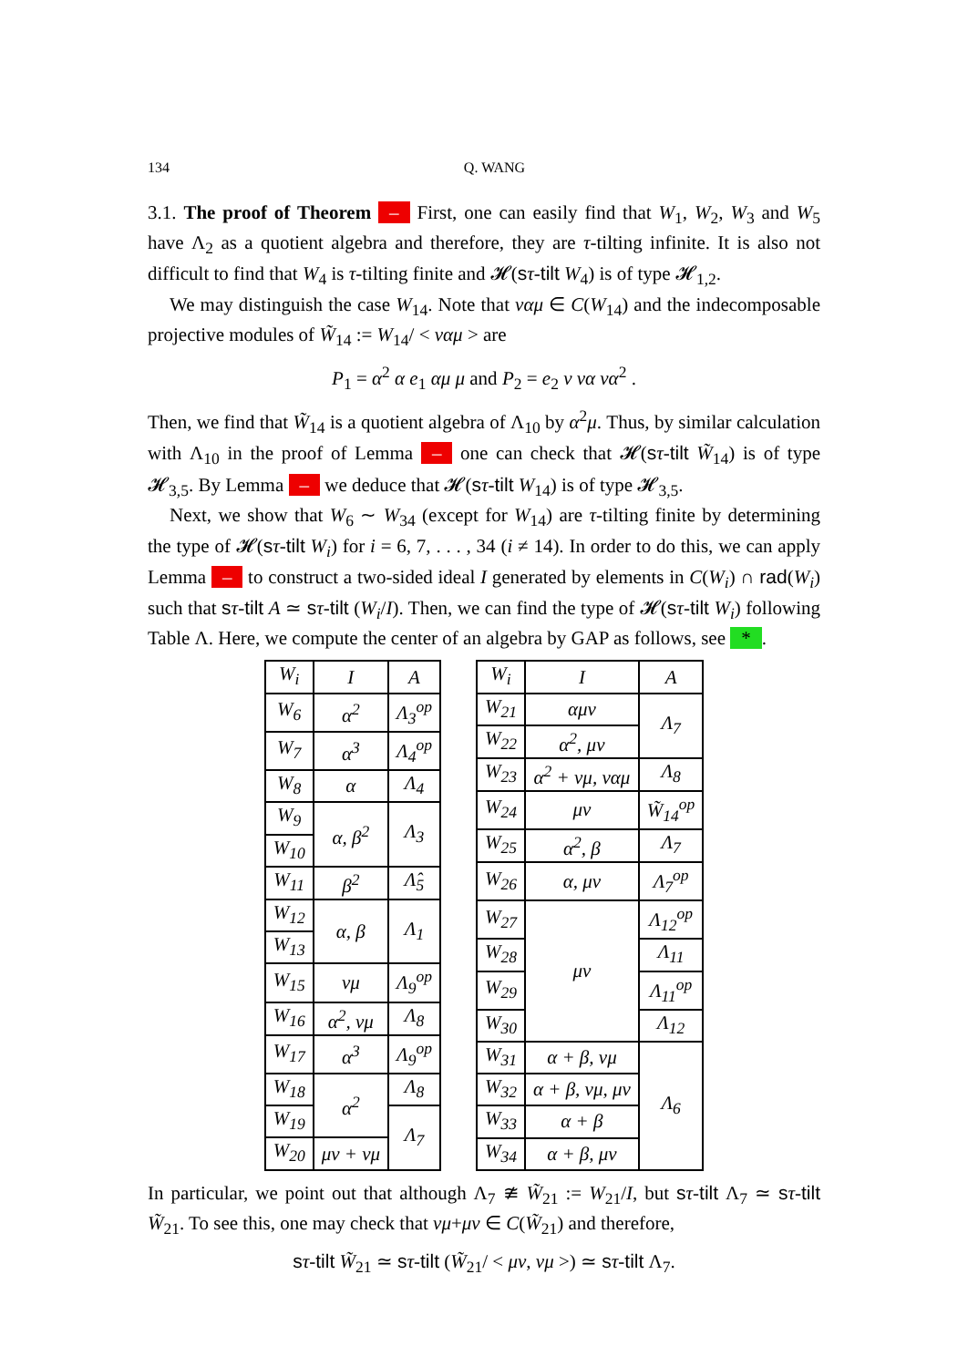134 Q. WANG
3.1. The proof of Theorem – First, one can easily find that W<sub>1</sub>, W<sub>2</sub>, W<sub>3</sub> and W<sub>5</sub> have Λ<sub>2</sub> as a quotient algebra and therefore, they are τ-tilting infinite. It is also not difficult to find that W<sub>4</sub> is τ-tilting finite and 𝓗(sτ-tilt W<sub>4</sub>) is of type 𝓗<sub>1,2</sub>.
We may distinguish the case W<sub>14</sub>. Note that να μ ∈ C(W<sub>14</sub>) and the indecomposable projective modules of W̃<sub>14</sub> := W<sub>14</sub>/ < ναμ > are
P<sub>1</sub> = α<sup>2</sup> α e<sub>1</sub> αμ μ and P<sub>2</sub> = e<sub>2</sub> ν να να<sup>2</sup> .
Then, we find that W̃<sub>14</sub> is a quotient algebra of Λ<sub>10</sub> by α<sup>2</sup>μ. Thus, by similar calculation with Λ<sub>10</sub> in the proof of Lemma – one can check that 𝓗(sτ-tilt W̃<sub>14</sub>) is of type 𝓗<sub>3,5</sub>. By Lemma – we deduce that 𝓗(sτ-tilt W<sub>14</sub>) is of type 𝓗<sub>3,5</sub>.
Next, we show that W<sub>6</sub> ∼ W<sub>34</sub> (except for W<sub>14</sub>) are τ-tilting finite by determining the type of 𝓗(sτ-tilt W<sub>i</sub>) for i = 6, 7, . . . , 34 (i ≠ 14). In order to do this, we can apply Lemma – to construct a two-sided ideal I generated by elements in C(W<sub>i</sub>) ∩ rad(W<sub>i</sub>) such that sτ-tilt A ≃ sτ-tilt (W<sub>i</sub>/I). Then, we can find the type of 𝓗(sτ-tilt W<sub>i</sub>) following Table Λ. Here, we compute the center of an algebra by GAP as follows, see *.
| W<sub>i</sub> | I | A |
| --- | --- | --- |
| W<sub>6</sub> | α<sup>2</sup> | Λ<sub>3</sub><sup>op</sup> |
| W<sub>7</sub> | α<sup>3</sup> | Λ<sub>4</sub><sup>op</sup> |
| W<sub>8</sub> | α | Λ<sub>4</sub> |
| W<sub>9</sub> | α, β<sup>2</sup> | Λ<sub>3</sub> |
| W<sub>10</sub> | | |
| W<sub>11</sub> | β<sup>2</sup> | Λ̂<sub>5</sub> |
| W<sub>12</sub> | α, β | Λ<sub>1</sub> |
| W<sub>13</sub> | | |
| W<sub>15</sub> | νμ | Λ<sub>9</sub><sup>op</sup> |
| W<sub>16</sub> | α<sup>2</sup>, νμ | Λ<sub>8</sub> |
| W<sub>17</sub> | α<sup>3</sup> | Λ<sub>9</sub><sup>op</sup> |
| W<sub>18</sub> | α<sup>2</sup> | Λ<sub>8</sub> |
| W<sub>19</sub> | | Λ<sub>7</sub> |
| W<sub>20</sub> | μν + νμ | |
| W<sub>i</sub> | I | A |
| --- | --- | --- |
| W<sub>21</sub> | αμν | Λ<sub>7</sub> |
| W<sub>22</sub> | α<sup>2</sup>, μν | |
| W<sub>23</sub> | α<sup>2</sup> + νμ, ναμ | Λ<sub>8</sub> |
| W<sub>24</sub> | μν | W̃<sub>14</sub><sup>op</sup> |
| W<sub>25</sub> | α<sup>2</sup>, β | Λ<sub>7</sub> |
| W<sub>26</sub> | α, μν | Λ<sub>7</sub><sup>op</sup> |
| W<sub>27</sub> | μν | Λ<sub>12</sub><sup>op</sup> |
| W<sub>28</sub> | | Λ<sub>11</sub> |
| W<sub>29</sub> | | Λ<sub>11</sub><sup>op</sup> |
| W<sub>30</sub> | | Λ<sub>12</sub> |
| W<sub>31</sub> | α + β, νμ | Λ<sub>6</sub> |
| W<sub>32</sub> | α + β, νμ, μν | |
| W<sub>33</sub> | α + β | |
| W<sub>34</sub> | α + β, μν | |
In particular, we point out that although Λ<sub>7</sub> ≇ W̃<sub>21</sub> := W<sub>21</sub>/I, but sτ-tilt Λ<sub>7</sub> ≃ sτ-tilt W̃<sub>21</sub>. To see this, one may check that νμ+μν ∈ C(W̃<sub>21</sub>) and therefore,
sτ-tilt W̃<sub>21</sub> ≃ sτ-tilt (W̃<sub>21</sub>/ < μν, νμ >) ≃ sτ-tilt Λ<sub>7</sub>.